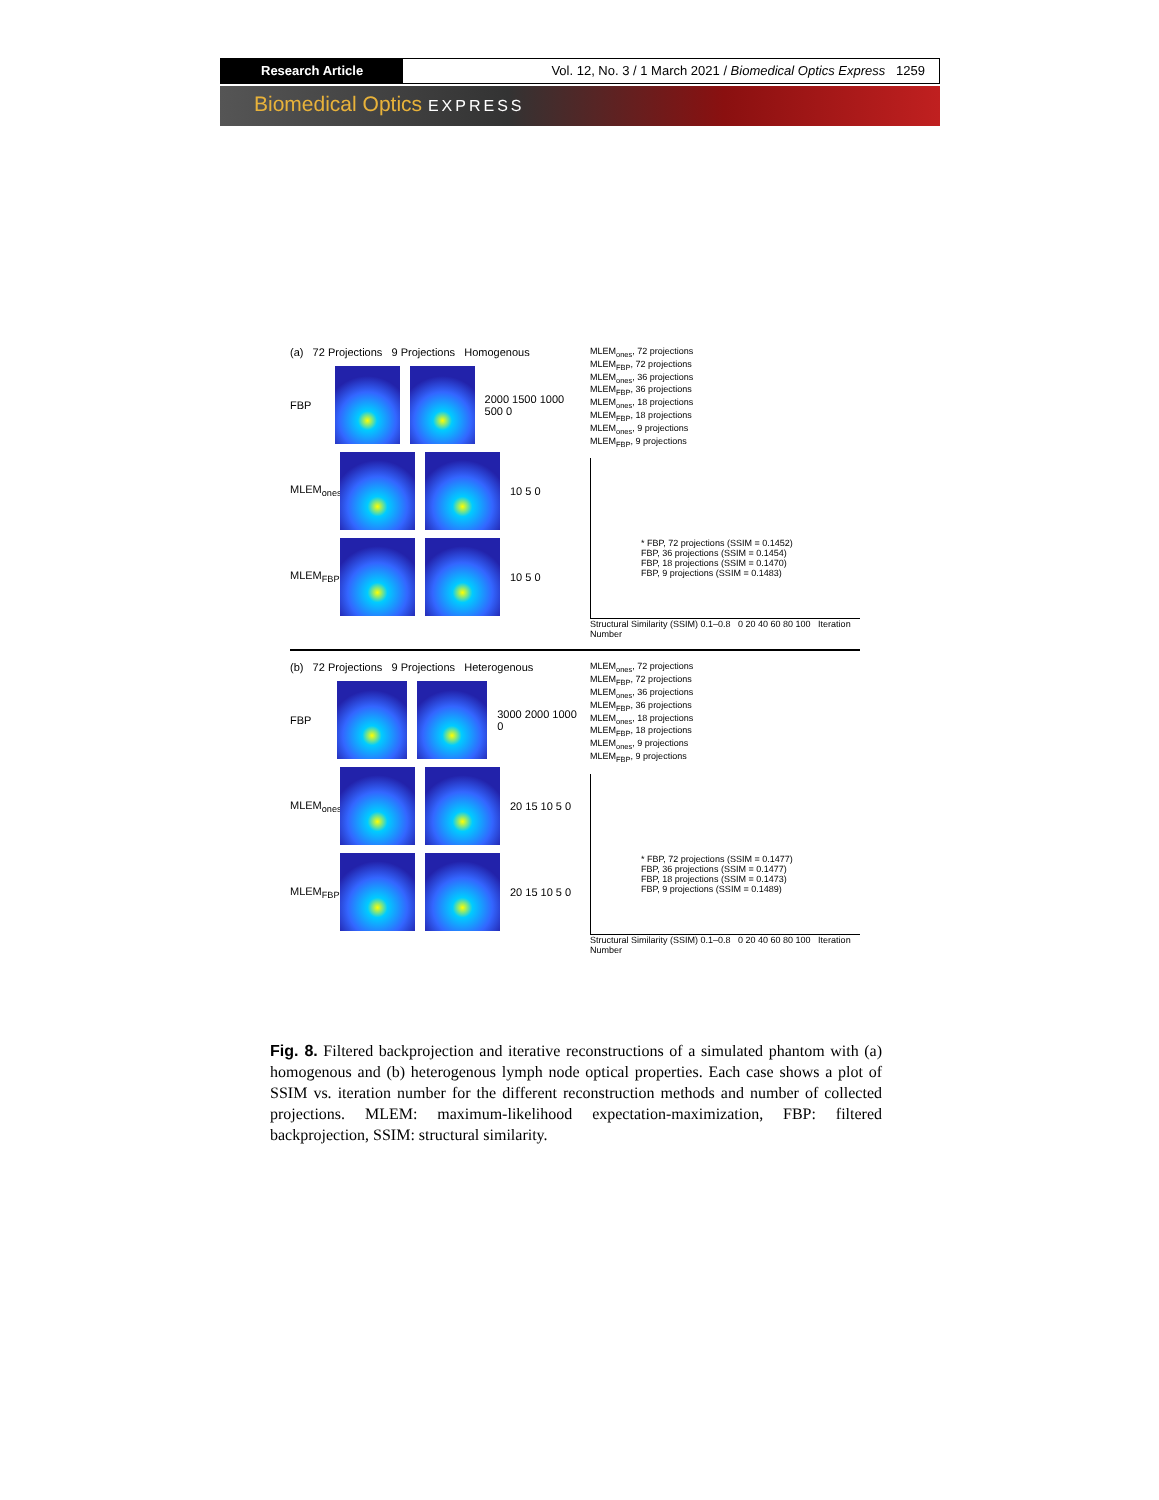Research Article Vol. 12, No. 3 / 1 March 2021 / Biomedical Optics Express 1259
Biomedical Optics EXPRESS
(a) 72 Projections 9 Projections Homogenous
FBP 2000 1500 1000 500 0
MLEM<sub>ones</sub>
10 5 0
MLEM<sub>FBP</sub>
10 5 0
MLEM<sub>ones</sub>, 72 projections
MLEM<sub>FBP</sub>, 72 projections
MLEM<sub>ones</sub>, 36 projections
MLEM<sub>FBP</sub>, 36 projections
MLEM<sub>ones</sub>, 18 projections
MLEM<sub>FBP</sub>, 18 projections
MLEM<sub>ones</sub>, 9 projections
MLEM<sub>FBP</sub>, 9 projections
* FBP, 72 projections (SSIM = 0.1452)
FBP, 36 projections (SSIM = 0.1454)
FBP, 18 projections (SSIM = 0.1470)
FBP, 9 projections (SSIM = 0.1483)
Structural Similarity (SSIM) 0.1–0.8 0 20 40 60 80 100 Iteration Number
(b) 72 Projections 9 Projections Heterogenous
FBP 3000 2000 1000 0
MLEM<sub>ones</sub>
20 15 10 5 0
MLEM<sub>FBP</sub>
20 15 10 5 0
MLEM<sub>ones</sub>, 72 projections
MLEM<sub>FBP</sub>, 72 projections
MLEM<sub>ones</sub>, 36 projections
MLEM<sub>FBP</sub>, 36 projections
MLEM<sub>ones</sub>, 18 projections
MLEM<sub>FBP</sub>, 18 projections
MLEM<sub>ones</sub>, 9 projections
MLEM<sub>FBP</sub>, 9 projections
* FBP, 72 projections (SSIM = 0.1477)
FBP, 36 projections (SSIM = 0.1477)
FBP, 18 projections (SSIM = 0.1473)
FBP, 9 projections (SSIM = 0.1489)
Structural Similarity (SSIM) 0.1–0.8 0 20 40 60 80 100 Iteration Number
Fig. 8. Filtered backprojection and iterative reconstructions of a simulated phantom with (a) homogenous and (b) heterogenous lymph node optical properties. Each case shows a plot of SSIM vs. iteration number for the different reconstruction methods and number of collected projections. MLEM: maximum-likelihood expectation-maximization, FBP: filtered backprojection, SSIM: structural similarity.